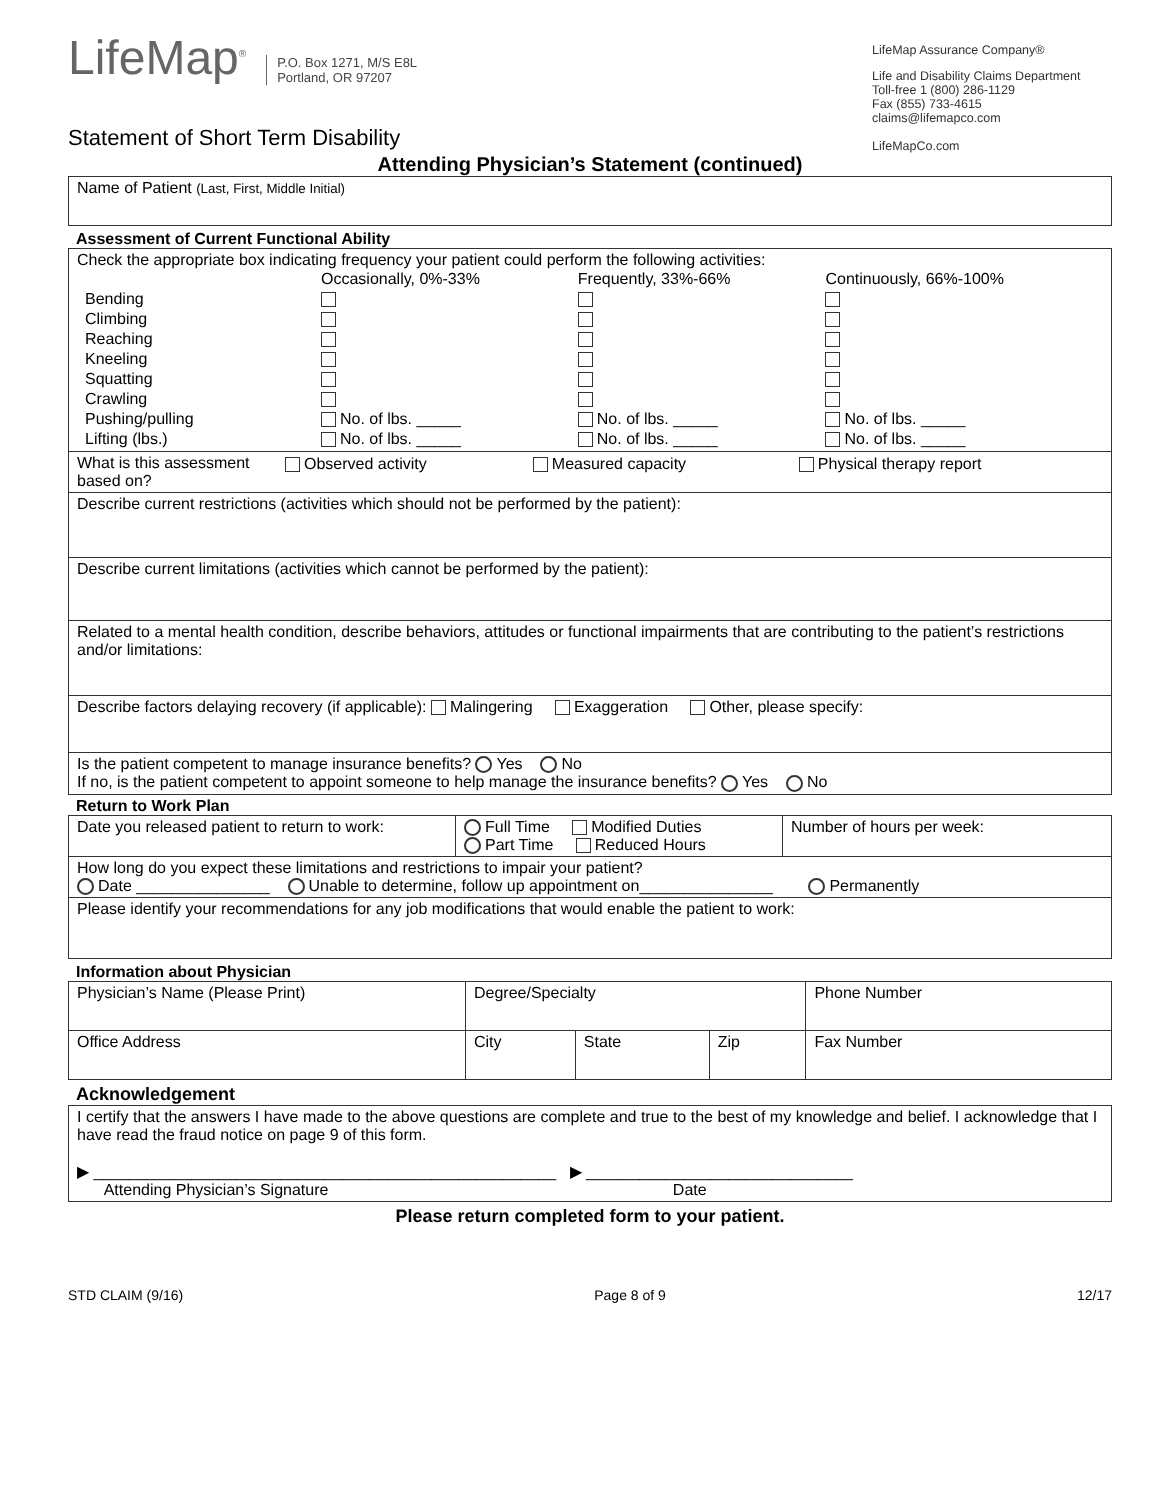LifeMap<sup>®</sup> P.O. Box 1271, M/S E8L
Portland, OR 97207
Statement of Short Term Disability
LifeMap Assurance Company®
Life and Disability Claims Department
Toll-free 1 (800) 286-1129
Fax (855) 733-4615
claims@lifemapco.com
LifeMapCo.com
Attending Physician’s Statement (continued)
| Name of Patient (Last, First, Middle Initial) |
Assessment of Current Functional Ability
| Check the appropriate box indicating frequency your patient could perform the following activities: / / Occasionally, 0%-33% / Frequently, 33%-66% / Continuously, 66%-100% / / Bending / / / / / Climbing / / / / / Reaching / / / / / Kneeling / / / / / Squatting / / / / / Crawling / / / / / Pushing/pulling / No. of lbs. _____ / No. of lbs. _____ / No. of lbs. _____ / / Lifting (lbs.) / No. of lbs. _____ / No. of lbs. _____ / No. of lbs. _____ / |
| / What is this assessment based on? / Observed activity / Measured capacity / Physical therapy report / |
| Describe current restrictions (activities which should not be performed by the patient): |
| Describe current limitations (activities which cannot be performed by the patient): |
| Related to a mental health condition, describe behaviors, attitudes or functional impairments that are contributing to the patient’s restrictions and/or limitations: |
| Describe factors delaying recovery (if applicable): Malingering Exaggeration Other, please specify: |
| Is the patient competent to manage insurance benefits? Yes No If no, is the patient competent to appoint someone to help manage the insurance benefits? Yes No |
Return to Work Plan
| Date you released patient to return to work: | Full Time Modified Duties Part Time Reduced Hours | Number of hours per week: |
| How long do you expect these limitations and restrictions to impair your patient? Date _______________ Unable to determine, follow up appointment on_______________ Permanently | | |
| Please identify your recommendations for any job modifications that would enable the patient to work: | | |
Information about Physician
| Physician’s Name (Please Print) | Degree/Specialty | | | Phone Number |
| Office Address | City | State | Zip | Fax Number |
Acknowledgement
| I certify that the answers I have made to the above questions are complete and true to the best of my knowledge and belief. I acknowledge that I have read the fraud notice on page 9 of this form. ▶ ____________________________________________________ ▶ ______________________________ Attending Physician’s Signature Date |
Please return completed form to your patient.
STD CLAIM (9/16) Page 8 of 9 12/17